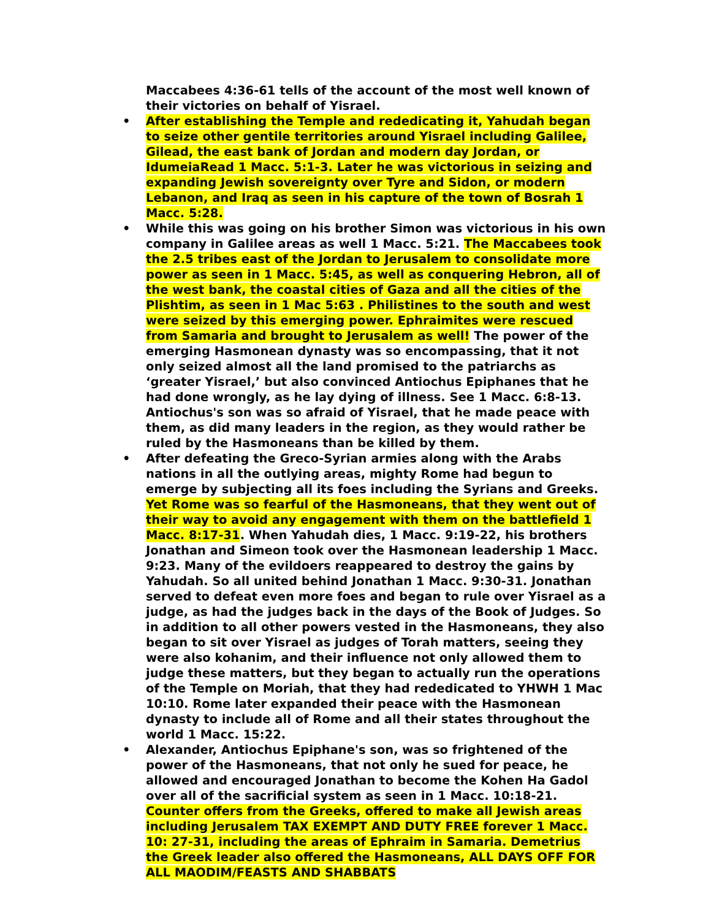Maccabees 4:36-61 tells of the account of the most well known of their victories on behalf of Yisrael.
• After establishing the Temple and rededicating it, Yahudah began to seize other gentile territories around Yisrael including Galilee, Gilead, the east bank of Jordan and modern day Jordan, or IdumeiaRead 1 Macc. 5:1-3. Later he was victorious in seizing and expanding Jewish sovereignty over Tyre and Sidon, or modern Lebanon, and Iraq as seen in his capture of the town of Bosrah 1 Macc. 5:28.
• While this was going on his brother Simon was victorious in his own company in Galilee areas as well 1 Macc. 5:21. The Maccabees took the 2.5 tribes east of the Jordan to Jerusalem to consolidate more power as seen in 1 Macc. 5:45, as well as conquering Hebron, all of the west bank, the coastal cities of Gaza and all the cities of the Plishtim, as seen in 1 Mac 5:63 . Philistines to the south and west were seized by this emerging power. Ephraimites were rescued from Samaria and brought to Jerusalem as well! The power of the emerging Hasmonean dynasty was so encompassing, that it not only seized almost all the land promised to the patriarchs as ‘greater Yisrael,’ but also convinced Antiochus Epiphanes that he had done wrongly, as he lay dying of illness. See 1 Macc. 6:8-13. Antiochus's son was so afraid of Yisrael, that he made peace with them, as did many leaders in the region, as they would rather be ruled by the Hasmoneans than be killed by them.
• After defeating the Greco-Syrian armies along with the Arabs nations in all the outlying areas, mighty Rome had begun to emerge by subjecting all its foes including the Syrians and Greeks. Yet Rome was so fearful of the Hasmoneans, that they went out of their way to avoid any engagement with them on the battlefield 1 Macc. 8:17-31. When Yahudah dies, 1 Macc. 9:19-22, his brothers Jonathan and Simeon took over the Hasmonean leadership 1 Macc. 9:23. Many of the evildoers reappeared to destroy the gains by Yahudah. So all united behind Jonathan 1 Macc. 9:30-31. Jonathan served to defeat even more foes and began to rule over Yisrael as a judge, as had the judges back in the days of the Book of Judges. So in addition to all other powers vested in the Hasmoneans, they also began to sit over Yisrael as judges of Torah matters, seeing they were also kohanim, and their influence not only allowed them to judge these matters, but they began to actually run the operations of the Temple on Moriah, that they had rededicated to YHWH 1 Mac 10:10. Rome later expanded their peace with the Hasmonean dynasty to include all of Rome and all their states throughout the world 1 Macc. 15:22.
• Alexander, Antiochus Epiphane's son, was so frightened of the power of the Hasmoneans, that not only he sued for peace, he allowed and encouraged Jonathan to become the Kohen Ha Gadol over all of the sacrificial system as seen in 1 Macc. 10:18-21. Counter offers from the Greeks, offered to make all Jewish areas including Jerusalem TAX EXEMPT AND DUTY FREE forever 1 Macc. 10: 27-31, including the areas of Ephraim in Samaria. Demetrius the Greek leader also offered the Hasmoneans, ALL DAYS OFF FOR ALL MAODIM/FEASTS AND SHABBATS